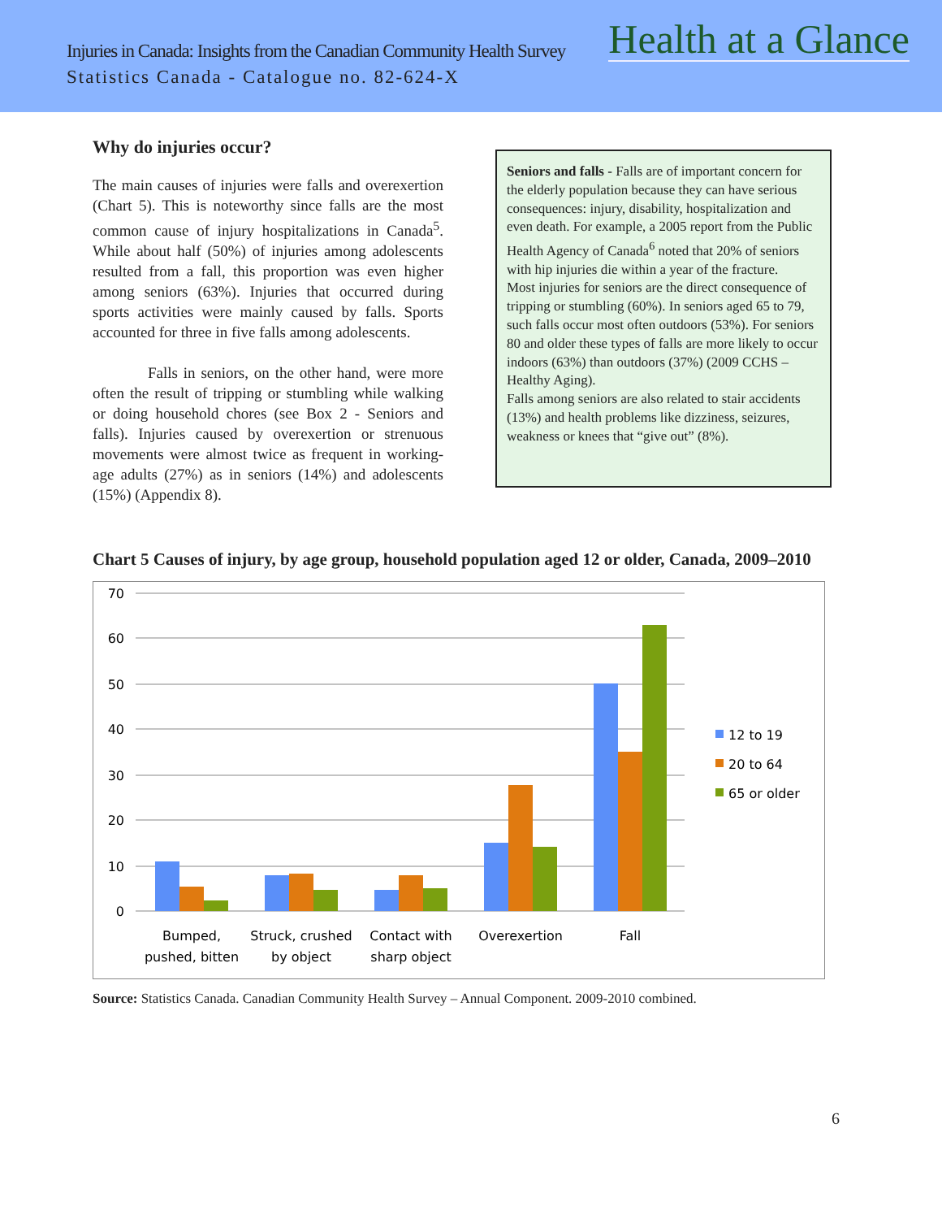Injuries in Canada: Insights from the Canadian Community Health Survey Health at a Glance
Statistics Canada - Catalogue no. 82-624-X
Why do injuries occur?
The main causes of injuries were falls and overexertion (Chart 5). This is noteworthy since falls are the most common cause of injury hospitalizations in Canada<sup>5</sup>. While about half (50%) of injuries among adolescents resulted from a fall, this proportion was even higher among seniors (63%). Injuries that occurred during sports activities were mainly caused by falls. Sports accounted for three in five falls among adolescents.
Falls in seniors, on the other hand, were more often the result of tripping or stumbling while walking or doing household chores (see Box 2 - Seniors and falls). Injuries caused by overexertion or strenuous movements were almost twice as frequent in working-age adults (27%) as in seniors (14%) and adolescents (15%) (Appendix 8).
Seniors and falls - Falls are of important concern for the elderly population because they can have serious consequences: injury, disability, hospitalization and even death. For example, a 2005 report from the Public Health Agency of Canada<sup>6</sup> noted that 20% of seniors with hip injuries die within a year of the fracture.
Most injuries for seniors are the direct consequence of tripping or stumbling (60%). In seniors aged 65 to 79, such falls occur most often outdoors (53%). For seniors 80 and older these types of falls are more likely to occur indoors (63%) than outdoors (37%) (2009 CCHS – Healthy Aging).
Falls among seniors are also related to stair accidents (13%) and health problems like dizziness, seizures, weakness or knees that “give out” (8%).
Chart 5 Causes of injury, by age group, household population aged 12 or older, Canada, 2009–2010
70
60
50
40
30
20
10
0
Bumped,
pushed, bitten
Struck, crushed
by object
Contact with
sharp object
Overexertion
Fall
12 to 19
20 to 64
65 or older
Source: Statistics Canada. Canadian Community Health Survey – Annual Component. 2009-2010 combined.
6